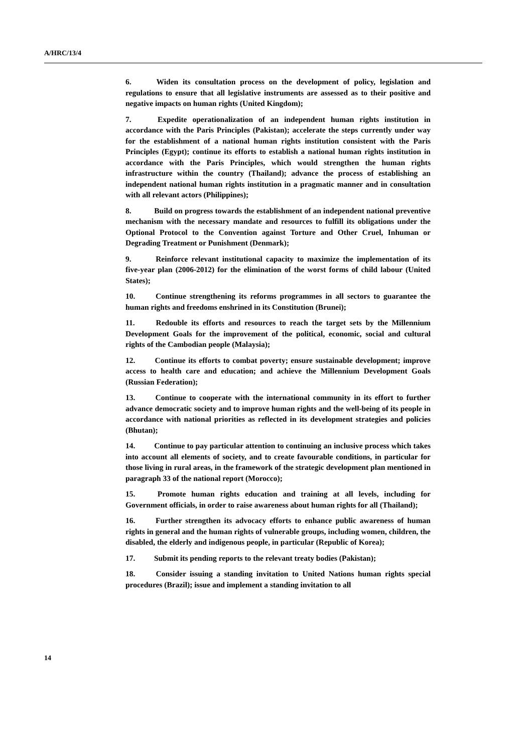A/HRC/13/4
6. Widen its consultation process on the development of policy, legislation and regulations to ensure that all legislative instruments are assessed as to their positive and negative impacts on human rights (United Kingdom);
7. Expedite operationalization of an independent human rights institution in accordance with the Paris Principles (Pakistan); accelerate the steps currently under way for the establishment of a national human rights institution consistent with the Paris Principles (Egypt); continue its efforts to establish a national human rights institution in accordance with the Paris Principles, which would strengthen the human rights infrastructure within the country (Thailand); advance the process of establishing an independent national human rights institution in a pragmatic manner and in consultation with all relevant actors (Philippines);
8. Build on progress towards the establishment of an independent national preventive mechanism with the necessary mandate and resources to fulfill its obligations under the Optional Protocol to the Convention against Torture and Other Cruel, Inhuman or Degrading Treatment or Punishment (Denmark);
9. Reinforce relevant institutional capacity to maximize the implementation of its five-year plan (2006-2012) for the elimination of the worst forms of child labour (United States);
10. Continue strengthening its reforms programmes in all sectors to guarantee the human rights and freedoms enshrined in its Constitution (Brunei);
11. Redouble its efforts and resources to reach the target sets by the Millennium Development Goals for the improvement of the political, economic, social and cultural rights of the Cambodian people (Malaysia);
12. Continue its efforts to combat poverty; ensure sustainable development; improve access to health care and education; and achieve the Millennium Development Goals (Russian Federation);
13. Continue to cooperate with the international community in its effort to further advance democratic society and to improve human rights and the well-being of its people in accordance with national priorities as reflected in its development strategies and policies (Bhutan);
14. Continue to pay particular attention to continuing an inclusive process which takes into account all elements of society, and to create favourable conditions, in particular for those living in rural areas, in the framework of the strategic development plan mentioned in paragraph 33 of the national report (Morocco);
15. Promote human rights education and training at all levels, including for Government officials, in order to raise awareness about human rights for all (Thailand);
16. Further strengthen its advocacy efforts to enhance public awareness of human rights in general and the human rights of vulnerable groups, including women, children, the disabled, the elderly and indigenous people, in particular (Republic of Korea);
17. Submit its pending reports to the relevant treaty bodies (Pakistan);
18. Consider issuing a standing invitation to United Nations human rights special procedures (Brazil); issue and implement a standing invitation to all
14